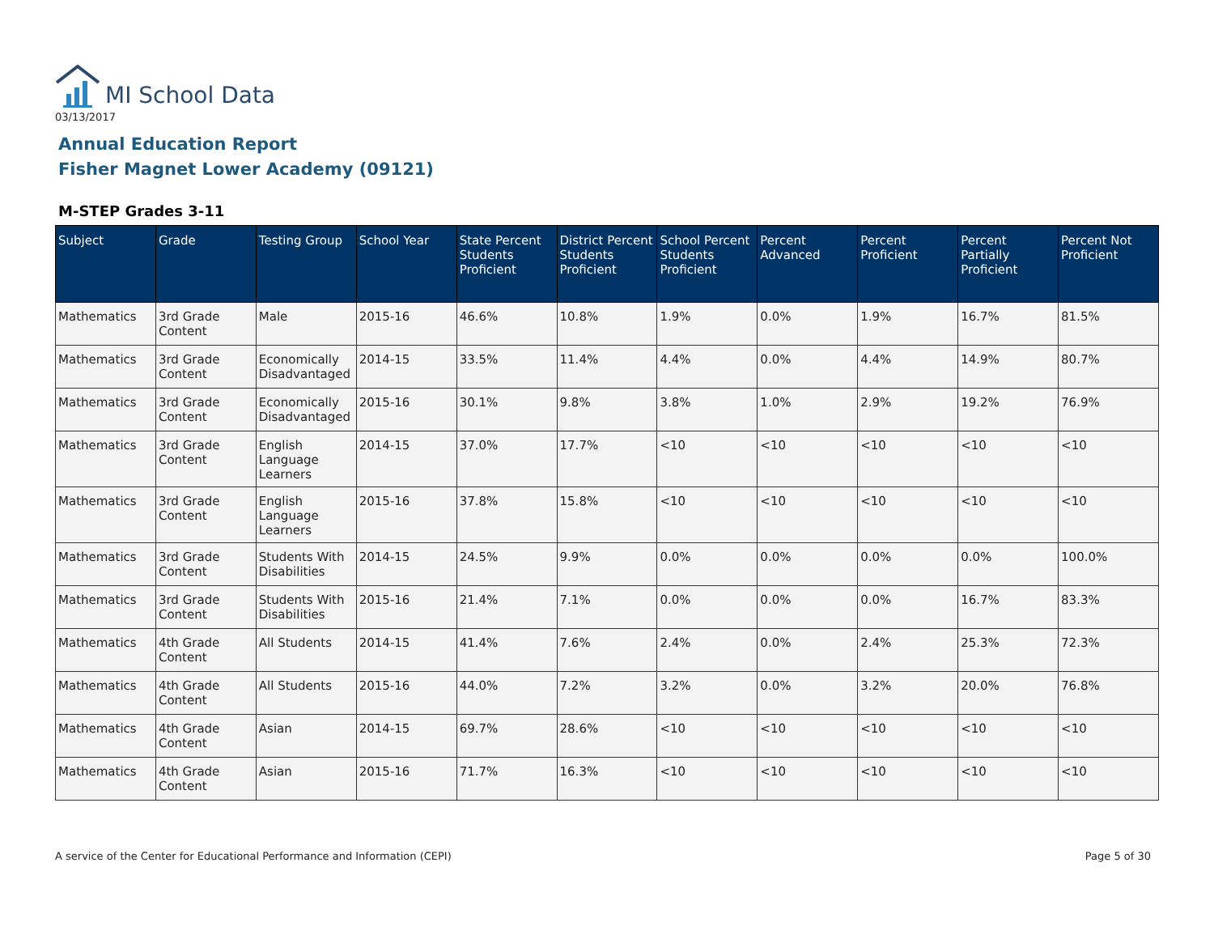MI School Data
03/13/2017
Annual Education Report
Fisher Magnet Lower Academy (09121)
M-STEP Grades 3-11
| Subject | Grade | Testing Group | School Year | State Percent Students Proficient | District Percent Students Proficient | School Percent Students Proficient | Percent Advanced | Percent Proficient | Percent Partially Proficient | Percent Not Proficient |
| --- | --- | --- | --- | --- | --- | --- | --- | --- | --- | --- |
| Mathematics | 3rd Grade Content | Male | 2015-16 | 46.6% | 10.8% | 1.9% | 0.0% | 1.9% | 16.7% | 81.5% |
| Mathematics | 3rd Grade Content | Economically Disadvantaged | 2014-15 | 33.5% | 11.4% | 4.4% | 0.0% | 4.4% | 14.9% | 80.7% |
| Mathematics | 3rd Grade Content | Economically Disadvantaged | 2015-16 | 30.1% | 9.8% | 3.8% | 1.0% | 2.9% | 19.2% | 76.9% |
| Mathematics | 3rd Grade Content | English Language Learners | 2014-15 | 37.0% | 17.7% | <10 | <10 | <10 | <10 | <10 |
| Mathematics | 3rd Grade Content | English Language Learners | 2015-16 | 37.8% | 15.8% | <10 | <10 | <10 | <10 | <10 |
| Mathematics | 3rd Grade Content | Students With Disabilities | 2014-15 | 24.5% | 9.9% | 0.0% | 0.0% | 0.0% | 0.0% | 100.0% |
| Mathematics | 3rd Grade Content | Students With Disabilities | 2015-16 | 21.4% | 7.1% | 0.0% | 0.0% | 0.0% | 16.7% | 83.3% |
| Mathematics | 4th Grade Content | All Students | 2014-15 | 41.4% | 7.6% | 2.4% | 0.0% | 2.4% | 25.3% | 72.3% |
| Mathematics | 4th Grade Content | All Students | 2015-16 | 44.0% | 7.2% | 3.2% | 0.0% | 3.2% | 20.0% | 76.8% |
| Mathematics | 4th Grade Content | Asian | 2014-15 | 69.7% | 28.6% | <10 | <10 | <10 | <10 | <10 |
| Mathematics | 4th Grade Content | Asian | 2015-16 | 71.7% | 16.3% | <10 | <10 | <10 | <10 | <10 |
A service of the Center for Educational Performance and Information (CEPI)
Page 5 of 30